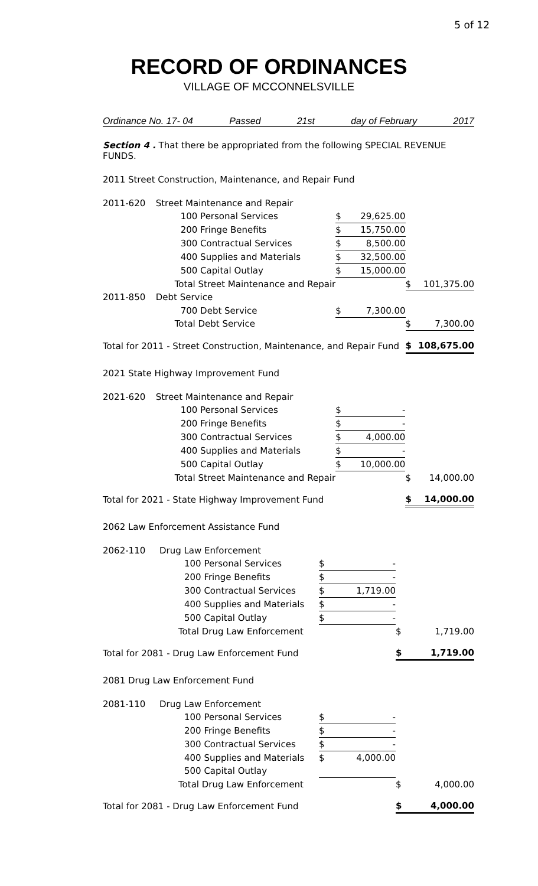5 of 12
RECORD OF ORDINANCES
VILLAGE OF MCCONNELSVILLE
Ordinance No. 17- 04 Passed 21st day of February 2017
Section 4 . That there be appropriated from the following SPECIAL REVENUE FUNDS.
2011 Street Construction, Maintenance, and Repair Fund
| 2011-620 | Street Maintenance and Repair | | | | |
| | 100 Personal Services | $ | 29,625.00 | | |
| | 200 Fringe Benefits | $ | 15,750.00 | | |
| | 300 Contractual Services | $ | 8,500.00 | | |
| | 400 Supplies and Materials | $ | 32,500.00 | | |
| | 500 Capital Outlay | $ | 15,000.00 | | |
| | Total Street Maintenance and Repair | | | $ | 101,375.00 |
| 2011-850 | Debt Service | | | | |
| | 700 Debt Service | $ | 7,300.00 | | |
| | Total Debt Service | | | $ | 7,300.00 |
| Total for 2011 - Street Construction, Maintenance, and Repair Fund | | | | $ | 108,675.00 |
2021 State Highway Improvement Fund
| 2021-620 | Street Maintenance and Repair | | | | |
| | 100 Personal Services | $ | - | | |
| | 200 Fringe Benefits | $ | - | | |
| | 300 Contractual Services | $ | 4,000.00 | | |
| | 400 Supplies and Materials | $ | - | | |
| | 500 Capital Outlay | $ | 10,000.00 | | |
| | Total Street Maintenance and Repair | | | $ | 14,000.00 |
| Total for 2021 - State Highway Improvement Fund | | | | $ | 14,000.00 |
2062 Law Enforcement Assistance Fund
| 2062-110 | Drug Law Enforcement | | | | |
| | 100 Personal Services | $ | - | | |
| | 200 Fringe Benefits | $ | - | | |
| | 300 Contractual Services | $ | 1,719.00 | | |
| | 400 Supplies and Materials | $ | - | | |
| | 500 Capital Outlay | $ | - | | |
| | Total Drug Law Enforcement | | | $ | 1,719.00 |
| Total for 2081 - Drug Law Enforcement Fund | | | | $ | 1,719.00 |
2081 Drug Law Enforcement Fund
| 2081-110 | Drug Law Enforcement | | | | |
| | 100 Personal Services | $ | - | | |
| | 200 Fringe Benefits | $ | - | | |
| | 300 Contractual Services | $ | - | | |
| | 400 Supplies and Materials | $ | 4,000.00 | | |
| | 500 Capital Outlay | | | | |
| | Total Drug Law Enforcement | | | $ | 4,000.00 |
| Total for 2081 - Drug Law Enforcement Fund | | | | $ | 4,000.00 |